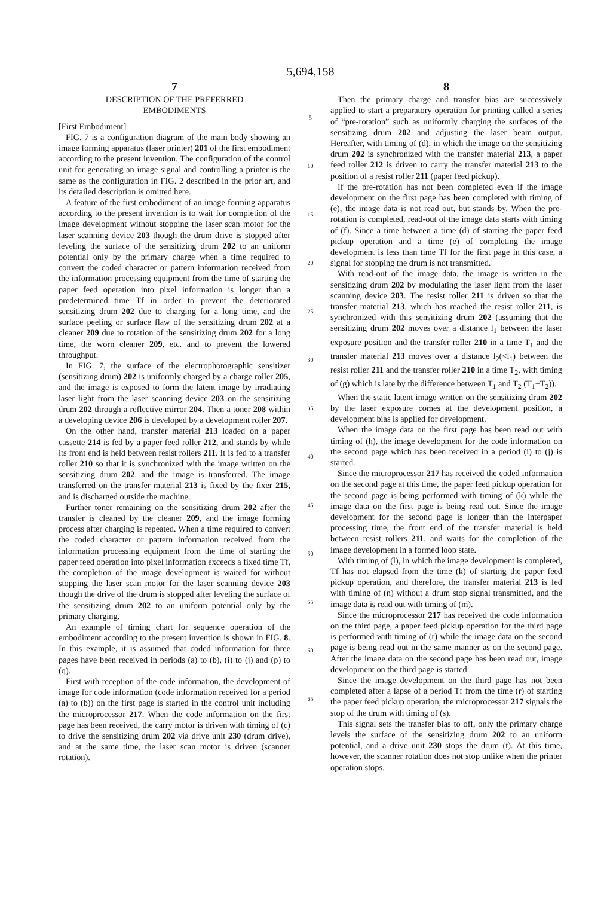5,694,158
7
DESCRIPTION OF THE PREFERRED
EMBODIMENTS
[First Embodiment]
FIG. 7 is a configuration diagram of the main body showing an image forming apparatus (laser printer) 201 of the first embodiment according to the present invention. The configuration of the control unit for generating an image signal and controlling a printer is the same as the configuration in FIG. 2 described in the prior art, and its detailed description is omitted here.
A feature of the first embodiment of an image forming apparatus according to the present invention is to wait for completion of the image development without stopping the laser scan motor for the laser scanning device 203 though the drum drive is stopped after leveling the surface of the sensitizing drum 202 to an uniform potential only by the primary charge when a time required to convert the coded character or pattern information received from the information processing equipment from the time of starting the paper feed operation into pixel information is longer than a predetermined time Tf in order to prevent the deteriorated sensitizing drum 202 due to charging for a long time, and the surface peeling or surface flaw of the sensitizing drum 202 at a cleaner 209 due to rotation of the sensitizing drum 202 for a long time, the worn cleaner 209, etc. and to prevent the lowered throughput.
In FIG. 7, the surface of the electrophotographic sensitizer (sensitizing drum) 202 is uniformly charged by a charge roller 205, and the image is exposed to form the latent image by irradiating laser light from the laser scanning device 203 on the sensitizing drum 202 through a reflective mirror 204. Then a toner 208 within a developing device 206 is developed by a development roller 207.
On the other hand, transfer material 213 loaded on a paper cassette 214 is fed by a paper feed roller 212, and stands by while its front end is held between resist rollers 211. It is fed to a transfer roller 210 so that it is synchronized with the image written on the sensitizing drum 202, and the image is transferred. The image transferred on the transfer material 213 is fixed by the fixer 215, and is discharged outside the machine.
Further toner remaining on the sensitizing drum 202 after the transfer is cleaned by the cleaner 209, and the image forming process after charging is repeated. When a time required to convert the coded character or pattern information received from the information processing equipment from the time of starting the paper feed operation into pixel information exceeds a fixed time Tf, the completion of the image development is waited for without stopping the laser scan motor for the laser scanning device 203 though the drive of the drum is stopped after leveling the surface of the sensitizing drum 202 to an uniform potential only by the primary charging.
An example of timing chart for sequence operation of the embodiment according to the present invention is shown in FIG. 8. In this example, it is assumed that coded information for three pages have been received in periods (a) to (b), (i) to (j) and (p) to (q).
First with reception of the code information, the development of image for code information (code information received for a period (a) to (b)) on the first page is started in the control unit including the microprocessor 217. When the code information on the first page has been received, the carry motor is driven with timing of (c) to drive the sensitizing drum 202 via drive unit 230 (drum drive), and at the same time, the laser scan motor is driven (scanner rotation).
5
10
15
20
25
30
35
40
45
50
55
60
65
8
Then the primary charge and transfer bias are successively applied to start a preparatory operation for printing called a series of “pre-rotation” such as uniformly charging the surfaces of the sensitizing drum 202 and adjusting the laser beam output. Hereafter, with timing of (d), in which the image on the sensitizing drum 202 is synchronized with the transfer material 213, a paper feed roller 212 is driven to carry the transfer material 213 to the position of a resist roller 211 (paper feed pickup).
If the pre-rotation has not been completed even if the image development on the first page has been completed with timing of (e), the image data is not read out, but stands by. When the pre-rotation is completed, read-out of the image data starts with timing of (f). Since a time between a time (d) of starting the paper feed pickup operation and a time (e) of completing the image development is less than time Tf for the first page in this case, a signal for stopping the drum is not transmitted.
With read-out of the image data, the image is written in the sensitizing drum 202 by modulating the laser light from the laser scanning device 203. The resist roller 211 is driven so that the transfer material 213, which has reached the resist roller 211, is synchronized with this sensitizing drum 202 (assuming that the sensitizing drum 202 moves over a distance l<sub>1</sub> between the laser exposure position and the transfer roller 210 in a time T<sub>1</sub> and the transfer material 213 moves over a distance l<sub>2</sub>(<l<sub>1</sub>) between the resist roller 211 and the transfer roller 210 in a time T<sub>2</sub>, with timing of (g) which is late by the difference between T<sub>1</sub> and T<sub>2</sub> (T<sub>1</sub>−T<sub>2</sub>)).
When the static latent image written on the sensitizing drum 202 by the laser exposure comes at the development position, a development bias is applied for development.
When the image data on the first page has been read out with timing of (h), the image development for the code information on the second page which has been received in a period (i) to (j) is started.
Since the microprocessor 217 has received the coded information on the second page at this time, the paper feed pickup operation for the second page is being performed with timing of (k) while the image data on the first page is being read out. Since the image development for the second page is longer than the interpaper processing time, the front end of the transfer material is held between resist rollers 211, and waits for the completion of the image development in a formed loop state.
With timing of (l), in which the image development is completed, Tf has not elapsed from the time (k) of starting the paper feed pickup operation, and therefore, the transfer material 213 is fed with timing of (n) without a drum stop signal transmitted, and the image data is read out with timing of (m).
Since the microprocessor 217 has received the code information on the third page, a paper feed pickup operation for the third page is performed with timing of (r) while the image data on the second page is being read out in the same manner as on the second page. After the image data on the second page has been read out, image development on the third page is started.
Since the image development on the third page has not been completed after a lapse of a period Tf from the time (r) of starting the paper feed pickup operation, the microprocessor 217 signals the stop of the drum with timing of (s).
This signal sets the transfer bias to off, only the primary charge levels the surface of the sensitizing drum 202 to an uniform potential, and a drive unit 230 stops the drum (t). At this time, however, the scanner rotation does not stop unlike when the printer operation stops.